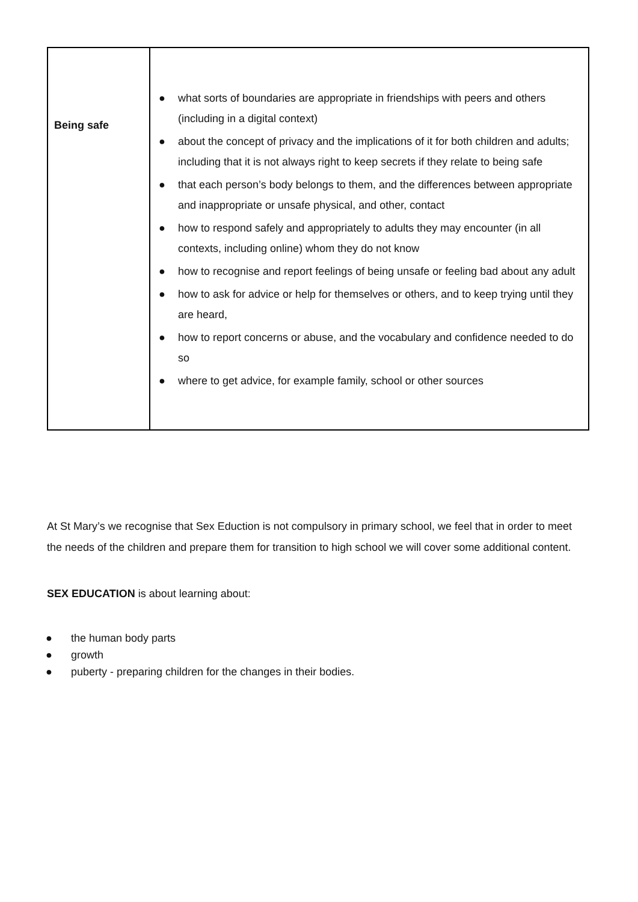| Being safe | ● what sorts of boundaries are appropriate in friendships with peers and others (including in a digital context) ● about the concept of privacy and the implications of it for both children and adults; including that it is not always right to keep secrets if they relate to being safe ● that each person’s body belongs to them, and the differences between appropriate and inappropriate or unsafe physical, and other, contact ● how to respond safely and appropriately to adults they may encounter (in all contexts, including online) whom they do not know ● how to recognise and report feelings of being unsafe or feeling bad about any adult ● how to ask for advice or help for themselves or others, and to keep trying until they are heard, ● how to report concerns or abuse, and the vocabulary and confidence needed to do so ● where to get advice, for example family, school or other sources |
At St Mary’s we recognise that Sex Eduction is not compulsory in primary school, we feel that in order to meet the needs of the children and prepare them for transition to high school we will cover some additional content.
SEX EDUCATION is about learning about:
● the human body parts
● growth
● puberty - preparing children for the changes in their bodies.